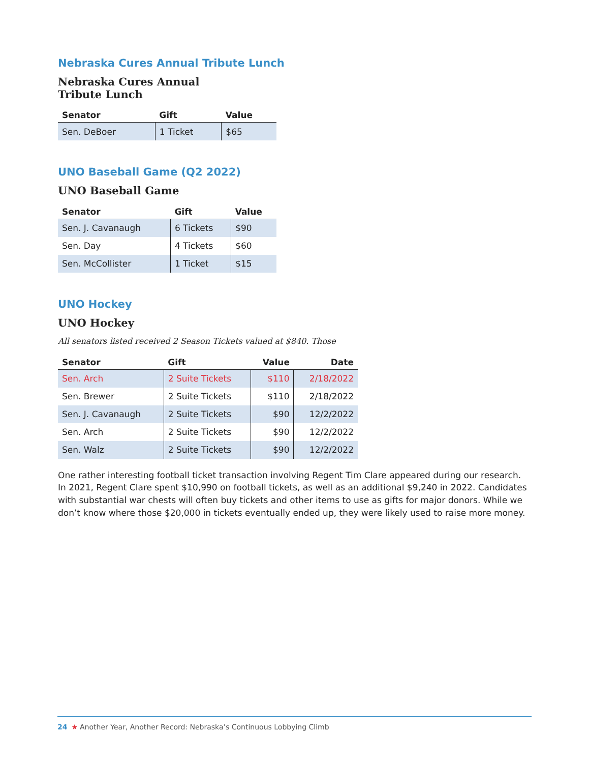Nebraska Cures Annual Tribute Lunch
Nebraska Cures Annual
Tribute Lunch
| Senator | Gift | Value |
| --- | --- | --- |
| Sen. DeBoer | 1 Ticket | $65 |
UNO Baseball Game (Q2 2022)
UNO Baseball Game
| Senator | Gift | Value |
| --- | --- | --- |
| Sen. J. Cavanaugh | 6 Tickets | $90 |
| Sen. Day | 4 Tickets | $60 |
| Sen. McCollister | 1 Ticket | $15 |
UNO Hockey
UNO Hockey
All senators listed received 2 Season Tickets valued at $840. Those
| Senator | Gift | Value | Date |
| --- | --- | --- | --- |
| Sen. Arch | 2 Suite Tickets | $110 | 2/18/2022 |
| Sen. Brewer | 2 Suite Tickets | $110 | 2/18/2022 |
| Sen. J. Cavanaugh | 2 Suite Tickets | $90 | 12/2/2022 |
| Sen. Arch | 2 Suite Tickets | $90 | 12/2/2022 |
| Sen. Walz | 2 Suite Tickets | $90 | 12/2/2022 |
One rather interesting football ticket transaction involving Regent Tim Clare appeared during our research. In 2021, Regent Clare spent $10,990 on football tickets, as well as an additional $9,240 in 2022. Candidates with substantial war chests will often buy tickets and other items to use as gifts for major donors. While we don’t know where those $20,000 in tickets eventually ended up, they were likely used to raise more money.
24 ★ Another Year, Another Record: Nebraska’s Continuous Lobbying Climb